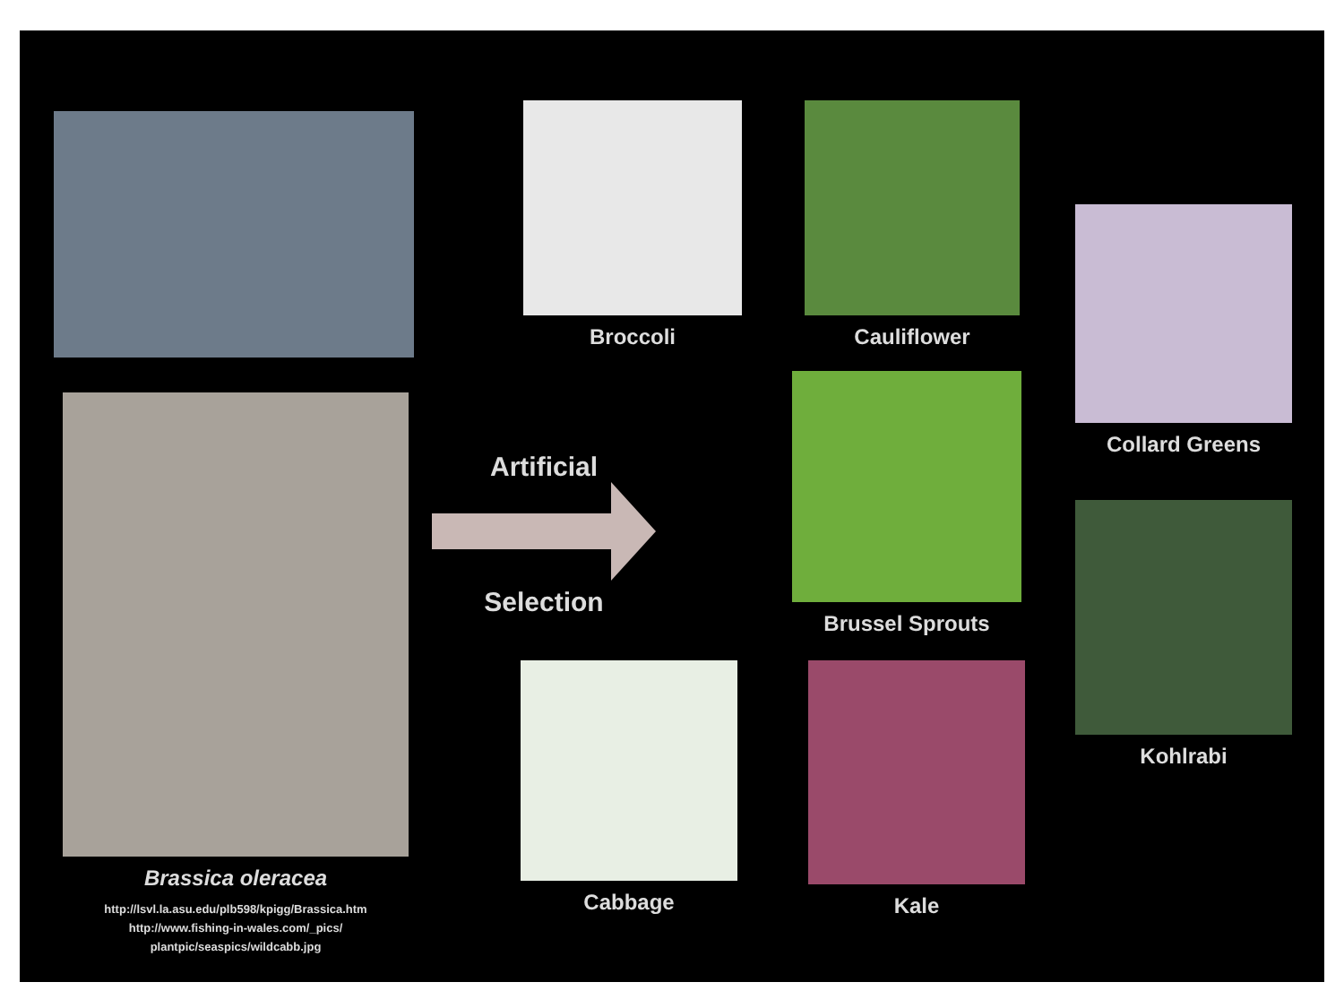Brassica oleracea
http://lsvl.la.asu.edu/plb598/kpigg/Brassica.htm
http://www.fishing-in-wales.com/_pics/
plantpic/seaspics/wildcabb.jpg
Artificial
Selection
Broccoli Cauliflower
Brussel Sprouts
Collard Greens
Kohlrabi
Cabbage Kale